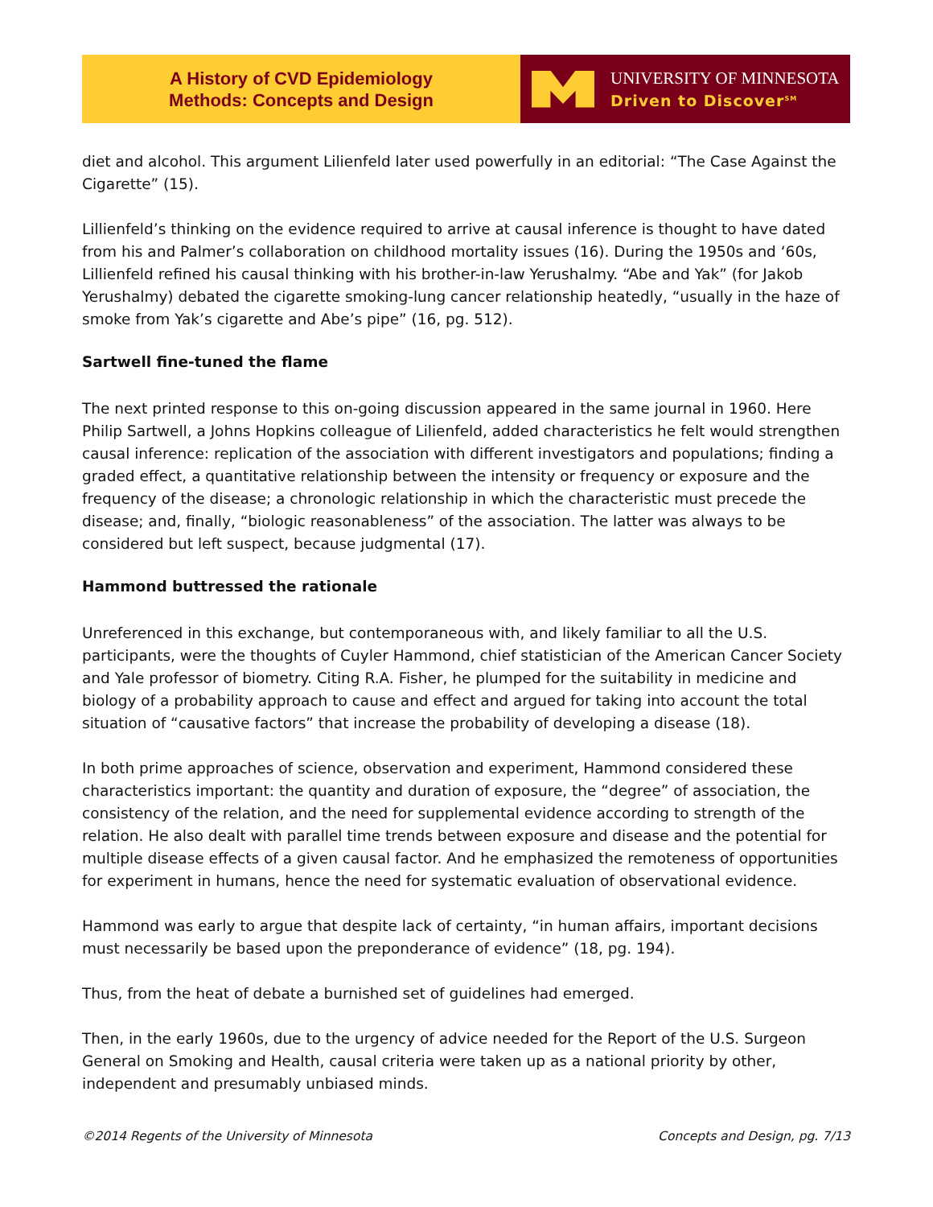A History of CVD Epidemiology
Methods: Concepts and Design
UNIVERSITY OF MINNESOTA
Driven to Discover<sup>SM</sup>
diet and alcohol. This argument Lilienfeld later used powerfully in an editorial: “The Case Against the Cigarette” (15).
Lillienfeld’s thinking on the evidence required to arrive at causal inference is thought to have dated from his and Palmer’s collaboration on childhood mortality issues (16). During the 1950s and ‘60s, Lillienfeld refined his causal thinking with his brother-in-law Yerushalmy. “Abe and Yak” (for Jakob Yerushalmy) debated the cigarette smoking-lung cancer relationship heatedly, “usually in the haze of smoke from Yak’s cigarette and Abe’s pipe” (16, pg. 512).
Sartwell fine-tuned the flame
The next printed response to this on-going discussion appeared in the same journal in 1960. Here Philip Sartwell, a Johns Hopkins colleague of Lilienfeld, added characteristics he felt would strengthen causal inference: replication of the association with different investigators and populations; finding a graded effect, a quantitative relationship between the intensity or frequency or exposure and the frequency of the disease; a chronologic relationship in which the characteristic must precede the disease; and, finally, “biologic reasonableness” of the association. The latter was always to be considered but left suspect, because judgmental (17).
Hammond buttressed the rationale
Unreferenced in this exchange, but contemporaneous with, and likely familiar to all the U.S. participants, were the thoughts of Cuyler Hammond, chief statistician of the American Cancer Society and Yale professor of biometry. Citing R.A. Fisher, he plumped for the suitability in medicine and biology of a probability approach to cause and effect and argued for taking into account the total situation of “causative factors” that increase the probability of developing a disease (18).
In both prime approaches of science, observation and experiment, Hammond considered these characteristics important: the quantity and duration of exposure, the “degree” of association, the consistency of the relation, and the need for supplemental evidence according to strength of the relation. He also dealt with parallel time trends between exposure and disease and the potential for multiple disease effects of a given causal factor. And he emphasized the remoteness of opportunities for experiment in humans, hence the need for systematic evaluation of observational evidence.
Hammond was early to argue that despite lack of certainty, “in human affairs, important decisions must necessarily be based upon the preponderance of evidence” (18, pg. 194).
Thus, from the heat of debate a burnished set of guidelines had emerged.
Then, in the early 1960s, due to the urgency of advice needed for the Report of the U.S. Surgeon General on Smoking and Health, causal criteria were taken up as a national priority by other, independent and presumably unbiased minds.
©2014 Regents of the University of Minnesota Concepts and Design, pg. 7/13